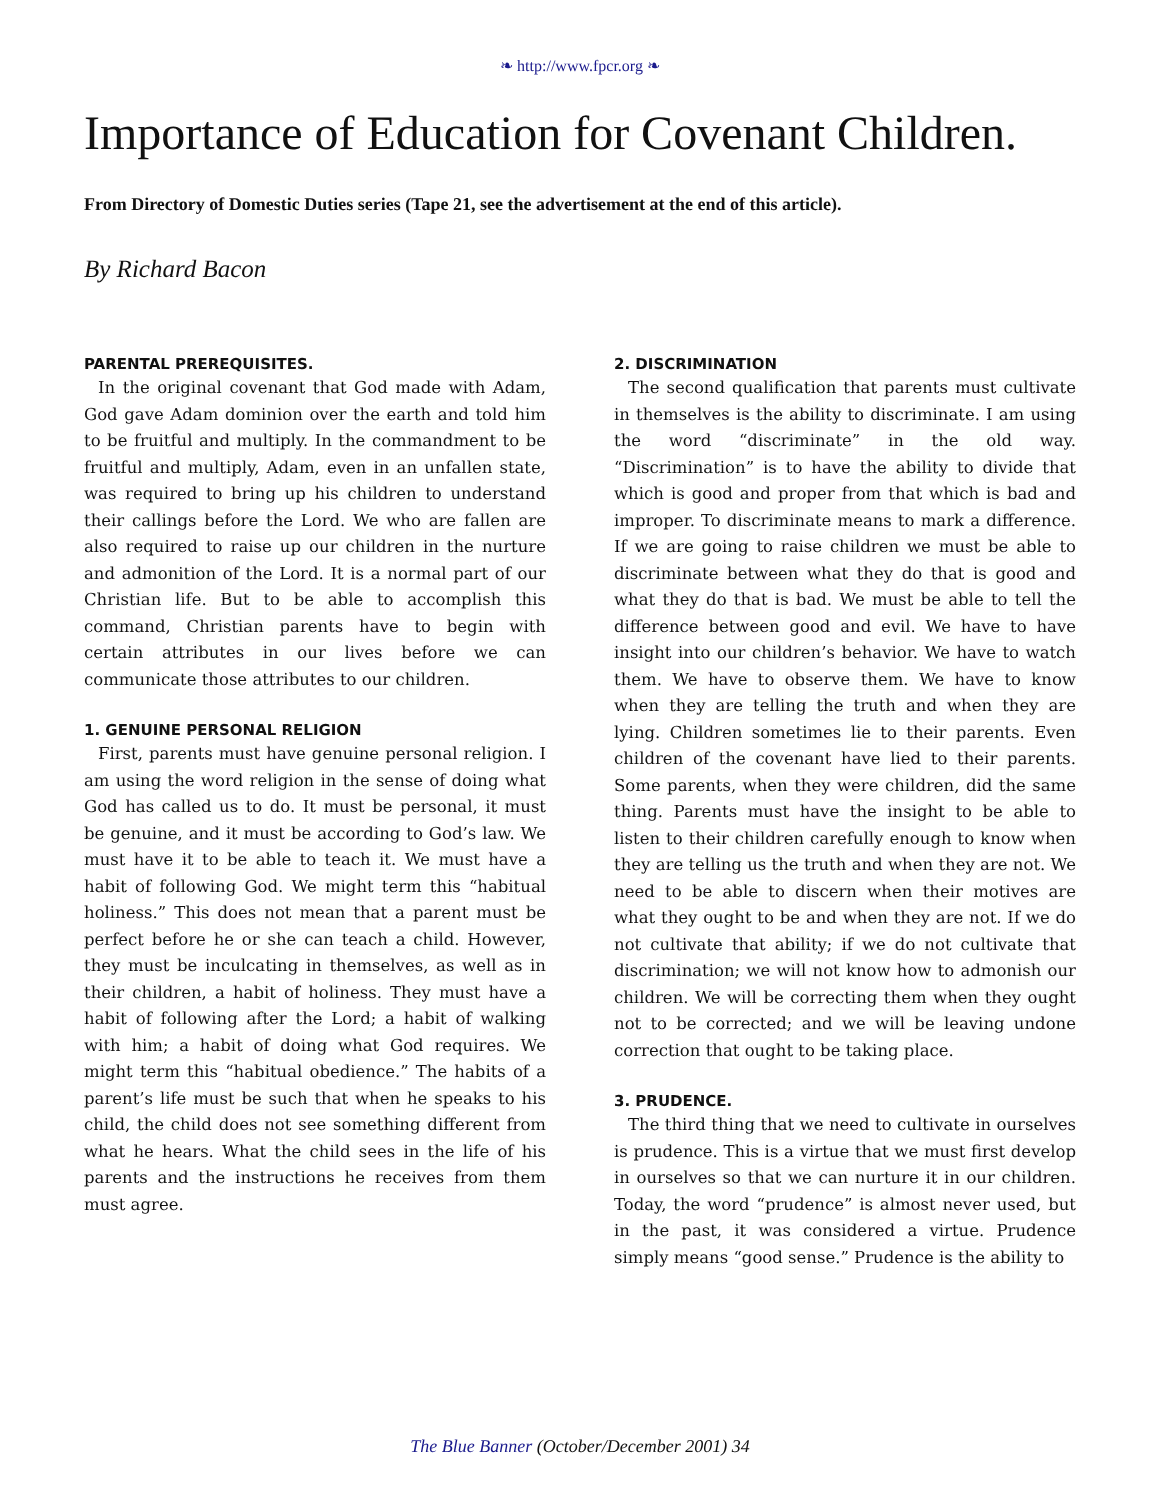❧ http://www.fpcr.org ❧
Importance of Education for Covenant Children.
From Directory of Domestic Duties series (Tape 21, see the advertisement at the end of this article).
By Richard Bacon
PARENTAL PREREQUISITES.
In the original covenant that God made with Adam, God gave Adam dominion over the earth and told him to be fruitful and multiply. In the commandment to be fruitful and multiply, Adam, even in an unfallen state, was required to bring up his children to understand their callings before the Lord. We who are fallen are also required to raise up our children in the nurture and admonition of the Lord. It is a normal part of our Christian life. But to be able to accomplish this command, Christian parents have to begin with certain attributes in our lives before we can communicate those attributes to our children.
1. GENUINE PERSONAL RELIGION
First, parents must have genuine personal religion. I am using the word religion in the sense of doing what God has called us to do. It must be personal, it must be genuine, and it must be according to God’s law. We must have it to be able to teach it. We must have a habit of following God. We might term this “habitual holiness.” This does not mean that a parent must be perfect before he or she can teach a child. However, they must be inculcating in themselves, as well as in their children, a habit of holiness. They must have a habit of following after the Lord; a habit of walking with him; a habit of doing what God requires. We might term this “habitual obedience.” The habits of a parent’s life must be such that when he speaks to his child, the child does not see something different from what he hears. What the child sees in the life of his parents and the instructions he receives from them must agree.
2. DISCRIMINATION
The second qualification that parents must cultivate in themselves is the ability to discriminate. I am using the word “discriminate” in the old way. “Discrimination” is to have the ability to divide that which is good and proper from that which is bad and improper. To discriminate means to mark a difference. If we are going to raise children we must be able to discriminate between what they do that is good and what they do that is bad. We must be able to tell the difference between good and evil. We have to have insight into our children’s behavior. We have to watch them. We have to observe them. We have to know when they are telling the truth and when they are lying. Children sometimes lie to their parents. Even children of the covenant have lied to their parents. Some parents, when they were children, did the same thing. Parents must have the insight to be able to listen to their children carefully enough to know when they are telling us the truth and when they are not. We need to be able to discern when their motives are what they ought to be and when they are not. If we do not cultivate that ability; if we do not cultivate that discrimination; we will not know how to admonish our children. We will be correcting them when they ought not to be corrected; and we will be leaving undone correction that ought to be taking place.
3. PRUDENCE.
The third thing that we need to cultivate in ourselves is prudence. This is a virtue that we must first develop in ourselves so that we can nurture it in our children. Today, the word “prudence” is almost never used, but in the past, it was considered a virtue. Prudence simply means “good sense.” Prudence is the ability to
The Blue Banner (October/December 2001) 34